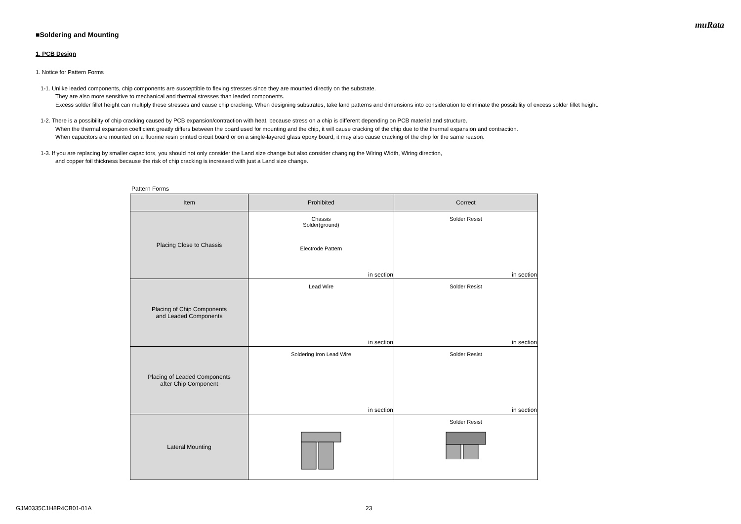muRata
■Soldering and Mounting
1. PCB Design
1. Notice for Pattern Forms
1-1. Unlike leaded components, chip components are susceptible to flexing stresses since they are mounted directly on the substrate.
They are also more sensitive to mechanical and thermal stresses than leaded components.
Excess solder fillet height can multiply these stresses and cause chip cracking. When designing substrates, take land patterns and dimensions into consideration to eliminate the possibility of excess solder fillet height.
1-2. There is a possibility of chip cracking caused by PCB expansion/contraction with heat, because stress on a chip is different depending on PCB material and structure.
When the thermal expansion coefficient greatly differs between the board used for mounting and the chip, it will cause cracking of the chip due to the thermal expansion and contraction.
When capacitors are mounted on a fluorine resin printed circuit board or on a single-layered glass epoxy board, it may also cause cracking of the chip for the same reason.
1-3. If you are replacing by smaller capacitors, you should not only consider the Land size change but also consider changing the Wiring Width, Wiring direction,
and copper foil thickness because the risk of chip cracking is increased with just a Land size change.
Pattern Forms
| Item | Prohibited | Correct |
| --- | --- | --- |
| Placing Close to Chassis | Chassis Solder(ground) Electrode Pattern in section | Solder Resist in section |
| Placing of Chip Components and Leaded Components | Lead Wire in section | Solder Resist in section |
| Placing of Leaded Components after Chip Component | Soldering Iron Lead Wire in section | Solder Resist in section |
| Lateral Mounting | | Solder Resist |
GJM0335C1H8R4CB01-01A 23